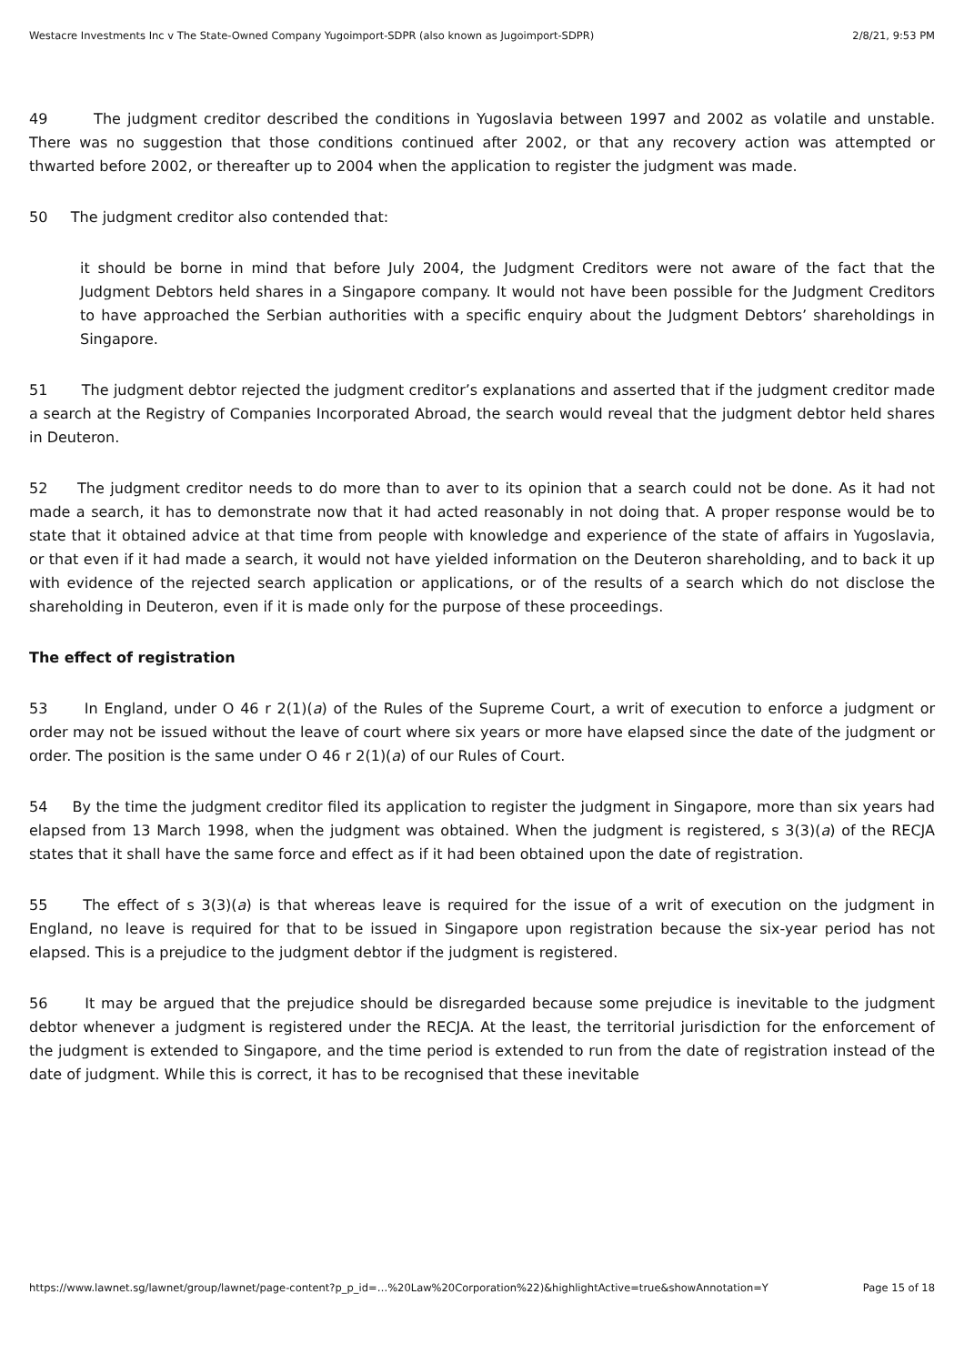Westacre Investments Inc v The State-Owned Company Yugoimport-SDPR (also known as Jugoimport-SDPR) 2/8/21, 9:53 PM
49 The judgment creditor described the conditions in Yugoslavia between 1997 and 2002 as volatile and unstable. There was no suggestion that those conditions continued after 2002, or that any recovery action was attempted or thwarted before 2002, or thereafter up to 2004 when the application to register the judgment was made.
50 The judgment creditor also contended that:
it should be borne in mind that before July 2004, the Judgment Creditors were not aware of the fact that the Judgment Debtors held shares in a Singapore company. It would not have been possible for the Judgment Creditors to have approached the Serbian authorities with a specific enquiry about the Judgment Debtors’ shareholdings in Singapore.
51 The judgment debtor rejected the judgment creditor’s explanations and asserted that if the judgment creditor made a search at the Registry of Companies Incorporated Abroad, the search would reveal that the judgment debtor held shares in Deuteron.
52 The judgment creditor needs to do more than to aver to its opinion that a search could not be done. As it had not made a search, it has to demonstrate now that it had acted reasonably in not doing that. A proper response would be to state that it obtained advice at that time from people with knowledge and experience of the state of affairs in Yugoslavia, or that even if it had made a search, it would not have yielded information on the Deuteron shareholding, and to back it up with evidence of the rejected search application or applications, or of the results of a search which do not disclose the shareholding in Deuteron, even if it is made only for the purpose of these proceedings.
The effect of registration
53 In England, under O 46 r 2(1)(a) of the Rules of the Supreme Court, a writ of execution to enforce a judgment or order may not be issued without the leave of court where six years or more have elapsed since the date of the judgment or order. The position is the same under O 46 r 2(1)(a) of our Rules of Court.
54 By the time the judgment creditor filed its application to register the judgment in Singapore, more than six years had elapsed from 13 March 1998, when the judgment was obtained. When the judgment is registered, s 3(3)(a) of the RECJA states that it shall have the same force and effect as if it had been obtained upon the date of registration.
55 The effect of s 3(3)(a) is that whereas leave is required for the issue of a writ of execution on the judgment in England, no leave is required for that to be issued in Singapore upon registration because the six-year period has not elapsed. This is a prejudice to the judgment debtor if the judgment is registered.
56 It may be argued that the prejudice should be disregarded because some prejudice is inevitable to the judgment debtor whenever a judgment is registered under the RECJA. At the least, the territorial jurisdiction for the enforcement of the judgment is extended to Singapore, and the time period is extended to run from the date of registration instead of the date of judgment. While this is correct, it has to be recognised that these inevitable
https://www.lawnet.sg/lawnet/group/lawnet/page-content?p_p_id=…%20Law%20Corporation%22)&highlightActive=true&showAnnotation=Y Page 15 of 18